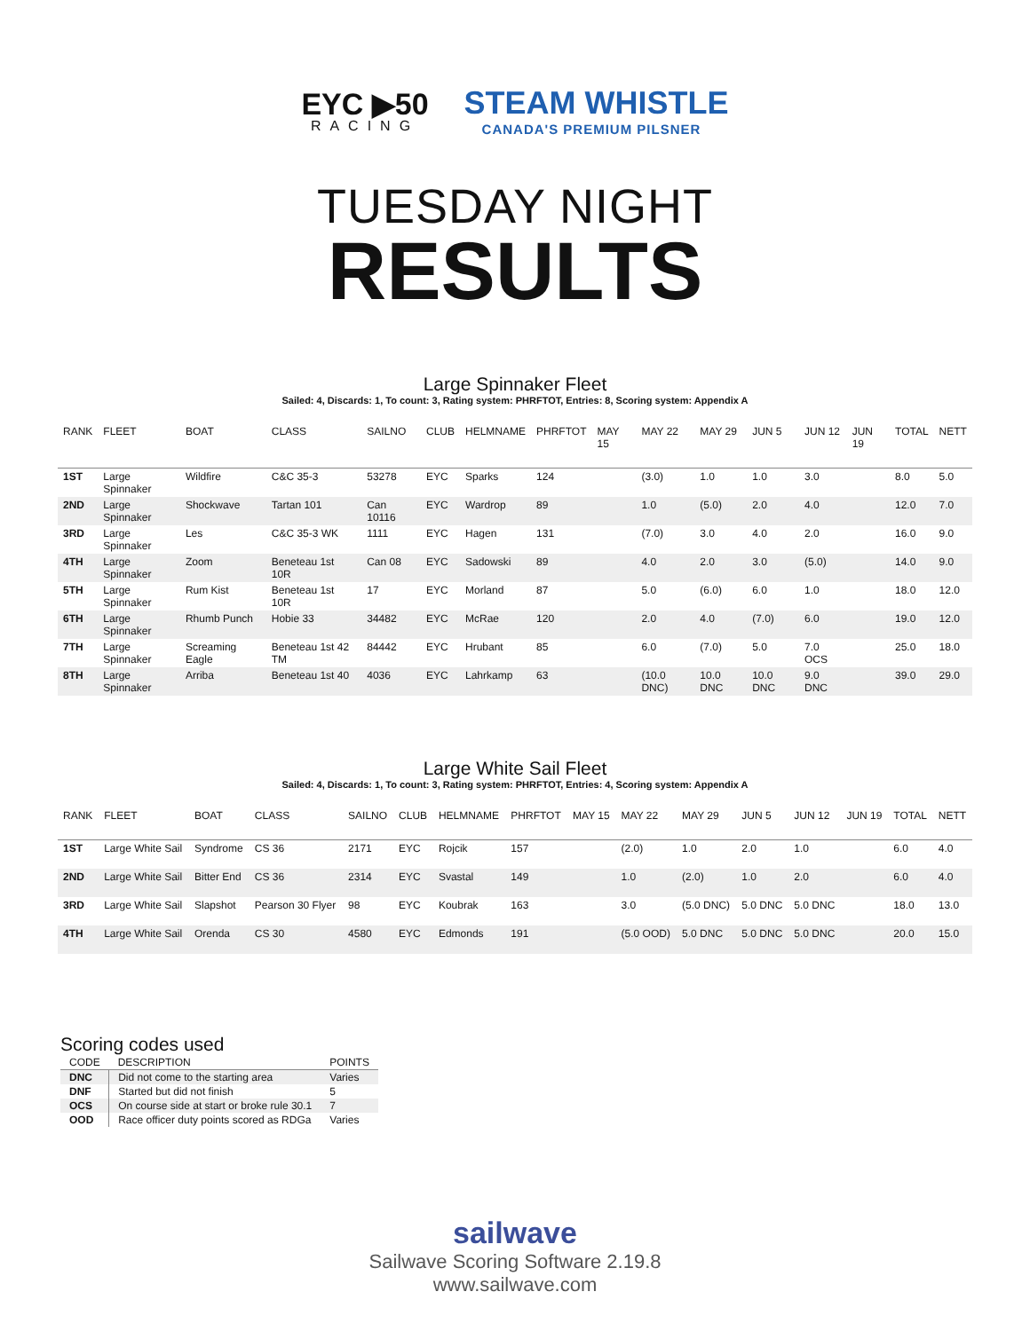EYC ▶50
RACING
STEAM WHISTLE
CANADA'S PREMIUM PILSNER
TUESDAY NIGHT
RESULTS
Large Spinnaker Fleet
Sailed: 4, Discards: 1, To count: 3, Rating system: PHRFTOT, Entries: 8, Scoring system: Appendix A
| RANK | FLEET | BOAT | CLASS | SAILNO | CLUB | HELMNAME | PHRFTOT | MAY 15 | MAY 22 | MAY 29 | JUN 5 | JUN 12 | JUN 19 | TOTAL | NETT |
| --- | --- | --- | --- | --- | --- | --- | --- | --- | --- | --- | --- | --- | --- | --- | --- |
| 1ST | Large Spinnaker | Wildfire | C&C 35-3 | 53278 | EYC | Sparks | 124 | | (3.0) | 1.0 | 1.0 | 3.0 | | 8.0 | 5.0 |
| 2ND | Large Spinnaker | Shockwave | Tartan 101 | Can 10116 | EYC | Wardrop | 89 | | 1.0 | (5.0) | 2.0 | 4.0 | | 12.0 | 7.0 |
| 3RD | Large Spinnaker | Les | C&C 35-3 WK | 1111 | EYC | Hagen | 131 | | (7.0) | 3.0 | 4.0 | 2.0 | | 16.0 | 9.0 |
| 4TH | Large Spinnaker | Zoom | Beneteau 1st 10R | Can 08 | EYC | Sadowski | 89 | | 4.0 | 2.0 | 3.0 | (5.0) | | 14.0 | 9.0 |
| 5TH | Large Spinnaker | Rum Kist | Beneteau 1st 10R | 17 | EYC | Morland | 87 | | 5.0 | (6.0) | 6.0 | 1.0 | | 18.0 | 12.0 |
| 6TH | Large Spinnaker | Rhumb Punch | Hobie 33 | 34482 | EYC | McRae | 120 | | 2.0 | 4.0 | (7.0) | 6.0 | | 19.0 | 12.0 |
| 7TH | Large Spinnaker | Screaming Eagle | Beneteau 1st 42 TM | 84442 | EYC | Hrubant | 85 | | 6.0 | (7.0) | 5.0 | 7.0 OCS | | 25.0 | 18.0 |
| 8TH | Large Spinnaker | Arriba | Beneteau 1st 40 | 4036 | EYC | Lahrkamp | 63 | | (10.0 DNC) | 10.0 DNC | 10.0 DNC | 9.0 DNC | | 39.0 | 29.0 |
Large White Sail Fleet
Sailed: 4, Discards: 1, To count: 3, Rating system: PHRFTOT, Entries: 4, Scoring system: Appendix A
| RANK | FLEET | BOAT | CLASS | SAILNO | CLUB | HELMNAME | PHRFTOT | MAY 15 | MAY 22 | MAY 29 | JUN 5 | JUN 12 | JUN 19 | TOTAL | NETT |
| --- | --- | --- | --- | --- | --- | --- | --- | --- | --- | --- | --- | --- | --- | --- | --- |
| 1ST | Large White Sail | Syndrome | CS 36 | 2171 | EYC | Rojcik | 157 | | (2.0) | 1.0 | 2.0 | 1.0 | | 6.0 | 4.0 |
| 2ND | Large White Sail | Bitter End | CS 36 | 2314 | EYC | Svastal | 149 | | 1.0 | (2.0) | 1.0 | 2.0 | | 6.0 | 4.0 |
| 3RD | Large White Sail | Slapshot | Pearson 30 Flyer | 98 | EYC | Koubrak | 163 | | 3.0 | (5.0 DNC) | 5.0 DNC | 5.0 DNC | | 18.0 | 13.0 |
| 4TH | Large White Sail | Orenda | CS 30 | 4580 | EYC | Edmonds | 191 | | (5.0 OOD) | 5.0 DNC | 5.0 DNC | 5.0 DNC | | 20.0 | 15.0 |
Scoring codes used
| CODE | DESCRIPTION | POINTS |
| --- | --- | --- |
| DNC | Did not come to the starting area | Varies |
| DNF | Started but did not finish | 5 |
| OCS | On course side at start or broke rule 30.1 | 7 |
| OOD | Race officer duty points scored as RDGa | Varies |
sailwave
Sailwave Scoring Software 2.19.8
www.sailwave.com